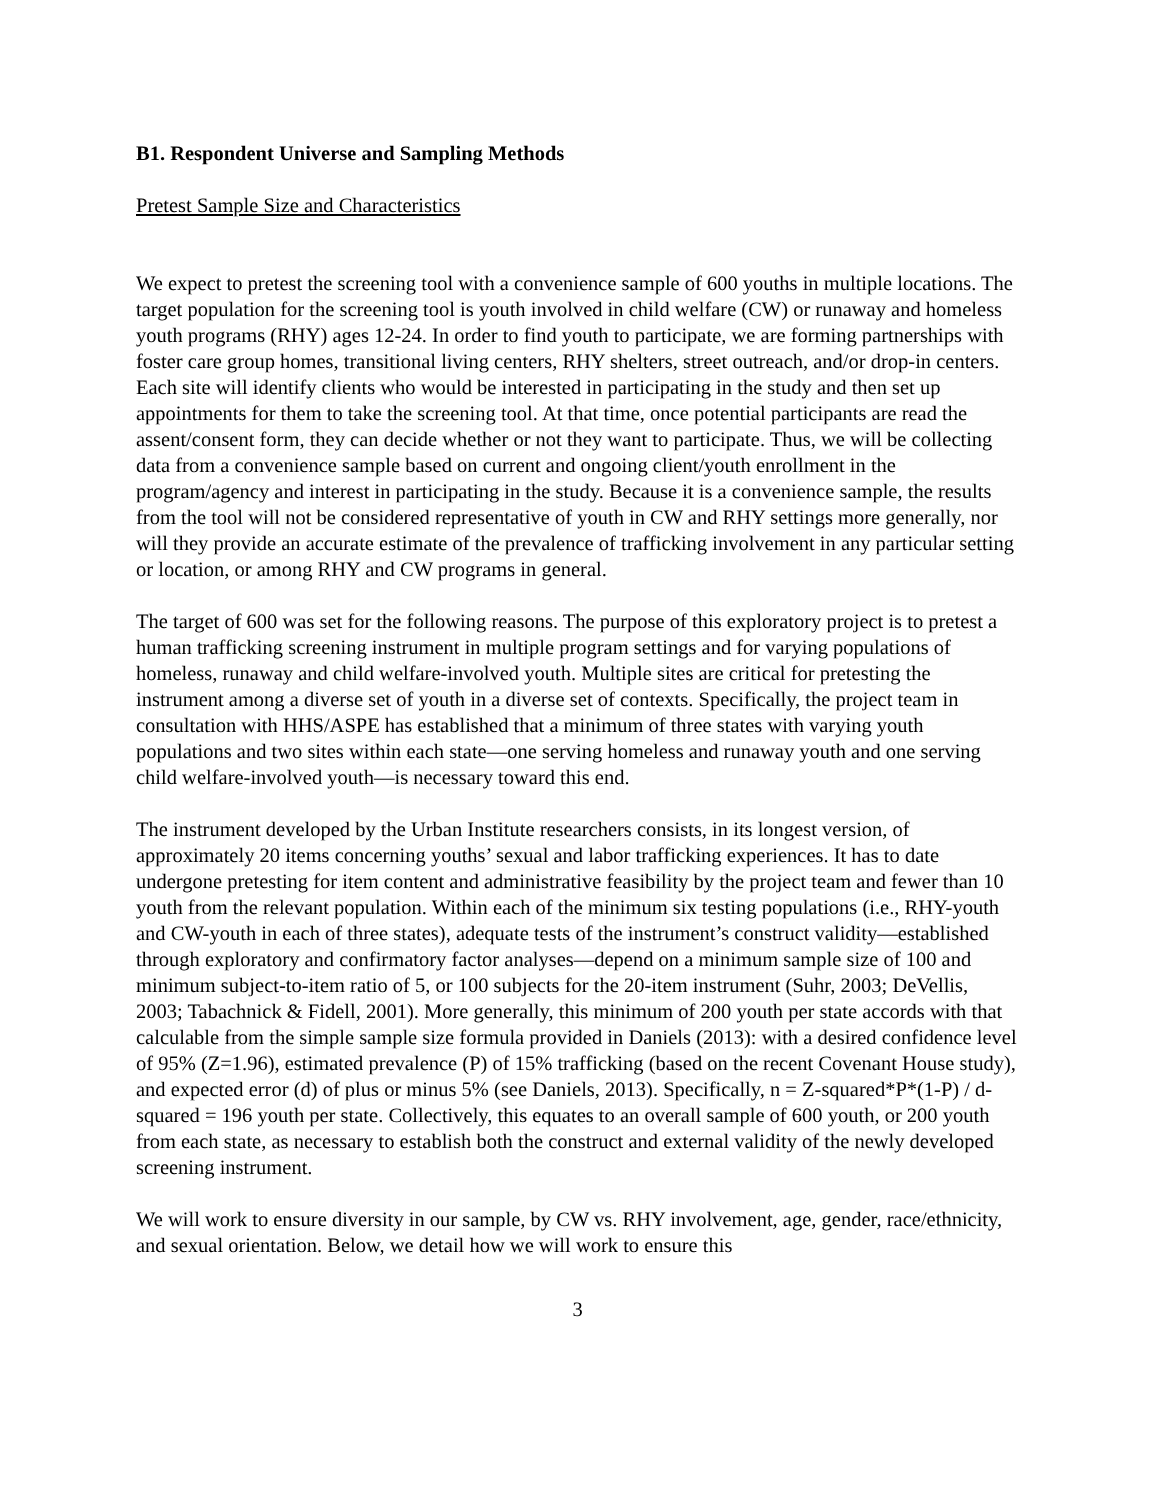B1. Respondent Universe and Sampling Methods
Pretest Sample Size and Characteristics
We expect to pretest the screening tool with a convenience sample of 600 youths in multiple locations. The target population for the screening tool is youth involved in child welfare (CW) or runaway and homeless youth programs (RHY) ages 12-24. In order to find youth to participate, we are forming partnerships with foster care group homes, transitional living centers, RHY shelters, street outreach, and/or drop-in centers. Each site will identify clients who would be interested in participating in the study and then set up appointments for them to take the screening tool. At that time, once potential participants are read the assent/consent form, they can decide whether or not they want to participate. Thus, we will be collecting data from a convenience sample based on current and ongoing client/youth enrollment in the program/agency and interest in participating in the study. Because it is a convenience sample, the results from the tool will not be considered representative of youth in CW and RHY settings more generally, nor will they provide an accurate estimate of the prevalence of trafficking involvement in any particular setting or location, or among RHY and CW programs in general.
The target of 600 was set for the following reasons. The purpose of this exploratory project is to pretest a human trafficking screening instrument in multiple program settings and for varying populations of homeless, runaway and child welfare-involved youth. Multiple sites are critical for pretesting the instrument among a diverse set of youth in a diverse set of contexts. Specifically, the project team in consultation with HHS/ASPE has established that a minimum of three states with varying youth populations and two sites within each state—one serving homeless and runaway youth and one serving child welfare-involved youth—is necessary toward this end.
The instrument developed by the Urban Institute researchers consists, in its longest version, of approximately 20 items concerning youths’ sexual and labor trafficking experiences. It has to date undergone pretesting for item content and administrative feasibility by the project team and fewer than 10 youth from the relevant population. Within each of the minimum six testing populations (i.e., RHY-youth and CW-youth in each of three states), adequate tests of the instrument’s construct validity—established through exploratory and confirmatory factor analyses—depend on a minimum sample size of 100 and minimum subject-to-item ratio of 5, or 100 subjects for the 20-item instrument (Suhr, 2003; DeVellis, 2003; Tabachnick & Fidell, 2001). More generally, this minimum of 200 youth per state accords with that calculable from the simple sample size formula provided in Daniels (2013): with a desired confidence level of 95% (Z=1.96), estimated prevalence (P) of 15% trafficking (based on the recent Covenant House study), and expected error (d) of plus or minus 5% (see Daniels, 2013). Specifically, n = Z-squared*P*(1-P) / d-squared = 196 youth per state. Collectively, this equates to an overall sample of 600 youth, or 200 youth from each state, as necessary to establish both the construct and external validity of the newly developed screening instrument.
We will work to ensure diversity in our sample, by CW vs. RHY involvement, age, gender, race/ethnicity, and sexual orientation. Below, we detail how we will work to ensure this
3